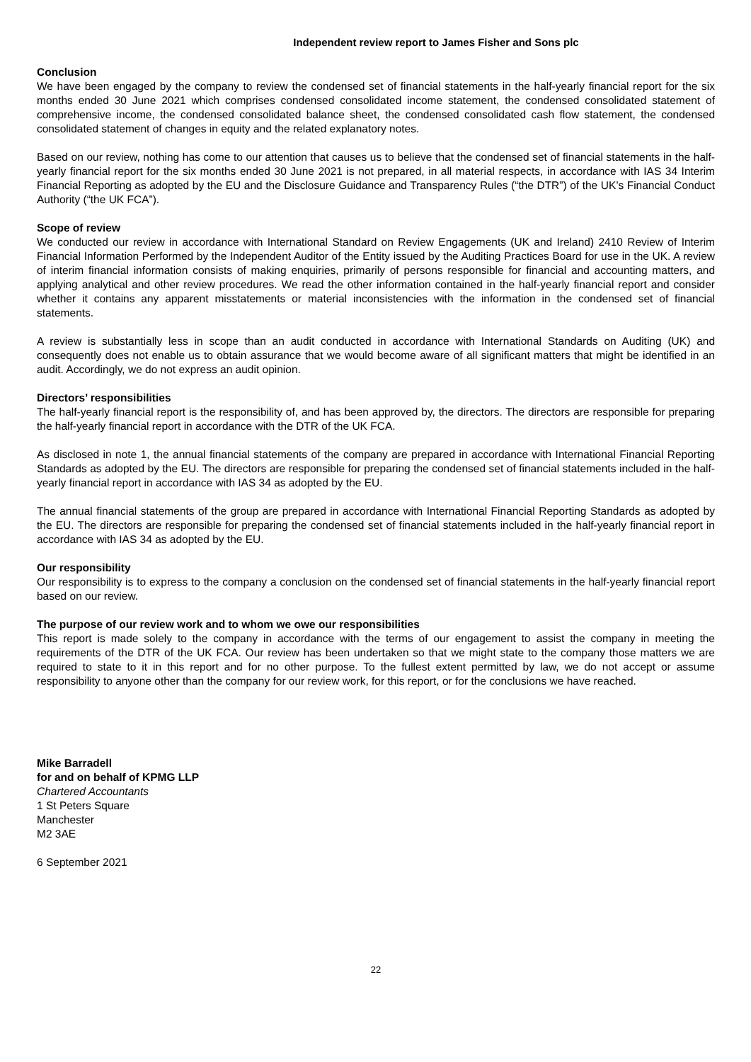Independent review report to James Fisher and Sons plc
Conclusion
We have been engaged by the company to review the condensed set of financial statements in the half-yearly financial report for the six months ended 30 June 2021 which comprises condensed consolidated income statement, the condensed consolidated statement of comprehensive income, the condensed consolidated balance sheet, the condensed consolidated cash flow statement, the condensed consolidated statement of changes in equity and the related explanatory notes.
Based on our review, nothing has come to our attention that causes us to believe that the condensed set of financial statements in the half-yearly financial report for the six months ended 30 June 2021 is not prepared, in all material respects, in accordance with IAS 34 Interim Financial Reporting as adopted by the EU and the Disclosure Guidance and Transparency Rules (“the DTR”) of the UK’s Financial Conduct Authority (“the UK FCA”).
Scope of review
We conducted our review in accordance with International Standard on Review Engagements (UK and Ireland) 2410 Review of Interim Financial Information Performed by the Independent Auditor of the Entity issued by the Auditing Practices Board for use in the UK. A review of interim financial information consists of making enquiries, primarily of persons responsible for financial and accounting matters, and applying analytical and other review procedures. We read the other information contained in the half-yearly financial report and consider whether it contains any apparent misstatements or material inconsistencies with the information in the condensed set of financial statements.
A review is substantially less in scope than an audit conducted in accordance with International Standards on Auditing (UK) and consequently does not enable us to obtain assurance that we would become aware of all significant matters that might be identified in an audit. Accordingly, we do not express an audit opinion.
Directors’ responsibilities
The half-yearly financial report is the responsibility of, and has been approved by, the directors. The directors are responsible for preparing the half-yearly financial report in accordance with the DTR of the UK FCA.
As disclosed in note 1, the annual financial statements of the company are prepared in accordance with International Financial Reporting Standards as adopted by the EU. The directors are responsible for preparing the condensed set of financial statements included in the half-yearly financial report in accordance with IAS 34 as adopted by the EU.
The annual financial statements of the group are prepared in accordance with International Financial Reporting Standards as adopted by the EU. The directors are responsible for preparing the condensed set of financial statements included in the half-yearly financial report in accordance with IAS 34 as adopted by the EU.
Our responsibility
Our responsibility is to express to the company a conclusion on the condensed set of financial statements in the half-yearly financial report based on our review.
The purpose of our review work and to whom we owe our responsibilities
This report is made solely to the company in accordance with the terms of our engagement to assist the company in meeting the requirements of the DTR of the UK FCA. Our review has been undertaken so that we might state to the company those matters we are required to state to it in this report and for no other purpose. To the fullest extent permitted by law, we do not accept or assume responsibility to anyone other than the company for our review work, for this report, or for the conclusions we have reached.
Mike Barradell
for and on behalf of KPMG LLP
Chartered Accountants
1 St Peters Square
Manchester
M2 3AE
6 September 2021
22